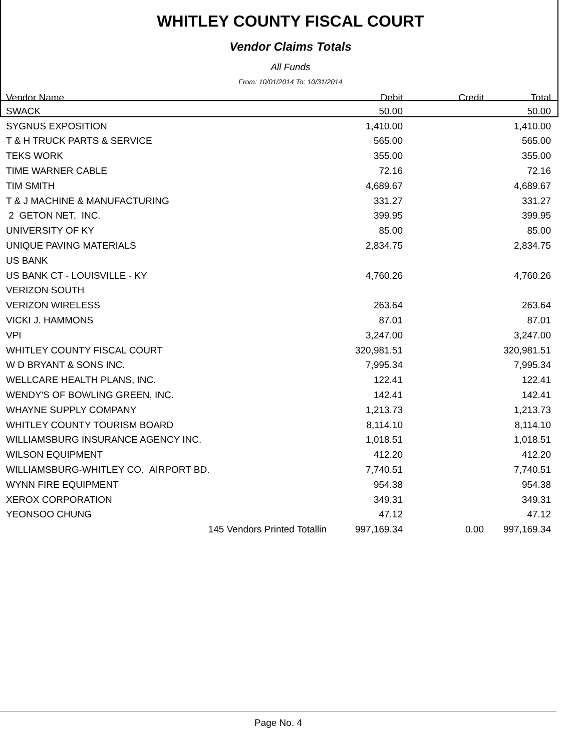WHITLEY COUNTY FISCAL COURT
Vendor Claims Totals
All Funds
From: 10/01/2014 To: 10/31/2014
| Vendor Name | Debit | Credit | Total |
| --- | --- | --- | --- |
| SWACK | 50.00 | | 50.00 |
| SYGNUS EXPOSITION | 1,410.00 | | 1,410.00 |
| T & H TRUCK PARTS & SERVICE | 565.00 | | 565.00 |
| TEKS WORK | 355.00 | | 355.00 |
| TIME WARNER CABLE | 72.16 | | 72.16 |
| TIM SMITH | 4,689.67 | | 4,689.67 |
| T & J MACHINE & MANUFACTURING | 331.27 | | 331.27 |
| 2 GETON NET, INC. | 399.95 | | 399.95 |
| UNIVERSITY OF KY | 85.00 | | 85.00 |
| UNIQUE PAVING MATERIALS | 2,834.75 | | 2,834.75 |
| US BANK | | | |
| US BANK CT - LOUISVILLE - KY | 4,760.26 | | 4,760.26 |
| VERIZON SOUTH | | | |
| VERIZON WIRELESS | 263.64 | | 263.64 |
| VICKI J. HAMMONS | 87.01 | | 87.01 |
| VPI | 3,247.00 | | 3,247.00 |
| WHITLEY COUNTY FISCAL COURT | 320,981.51 | | 320,981.51 |
| W D BRYANT & SONS INC. | 7,995.34 | | 7,995.34 |
| WELLCARE HEALTH PLANS, INC. | 122.41 | | 122.41 |
| WENDY'S OF BOWLING GREEN, INC. | 142.41 | | 142.41 |
| WHAYNE SUPPLY COMPANY | 1,213.73 | | 1,213.73 |
| WHITLEY COUNTY TOURISM BOARD | 8,114.10 | | 8,114.10 |
| WILLIAMSBURG INSURANCE AGENCY INC. | 1,018.51 | | 1,018.51 |
| WILSON EQUIPMENT | 412.20 | | 412.20 |
| WILLIAMSBURG-WHITLEY CO. AIRPORT BD. | 7,740.51 | | 7,740.51 |
| WYNN FIRE EQUIPMENT | 954.38 | | 954.38 |
| XEROX CORPORATION | 349.31 | | 349.31 |
| YEONSOO CHUNG | 47.12 | | 47.12 |
| 145 Vendors Printed Totallin | 997,169.34 | 0.00 | 997,169.34 |
Page No. 4